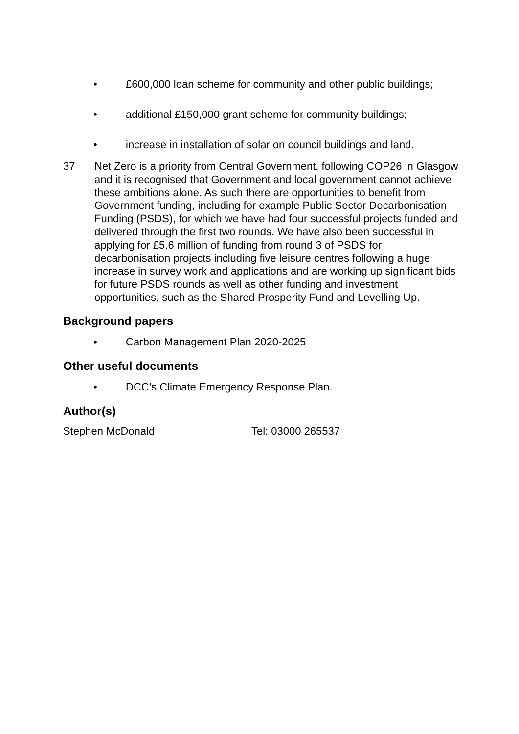• £600,000 loan scheme for community and other public buildings;
• additional £150,000 grant scheme for community buildings;
• increase in installation of solar on council buildings and land.
37 Net Zero is a priority from Central Government, following COP26 in Glasgow and it is recognised that Government and local government cannot achieve these ambitions alone. As such there are opportunities to benefit from Government funding, including for example Public Sector Decarbonisation Funding (PSDS), for which we have had four successful projects funded and delivered through the first two rounds. We have also been successful in applying for £5.6 million of funding from round 3 of PSDS for decarbonisation projects including five leisure centres following a huge increase in survey work and applications and are working up significant bids for future PSDS rounds as well as other funding and investment opportunities, such as the Shared Prosperity Fund and Levelling Up.
Background papers
• Carbon Management Plan 2020-2025
Other useful documents
• DCC’s Climate Emergency Response Plan.
Author(s)
Stephen McDonald Tel: 03000 265537